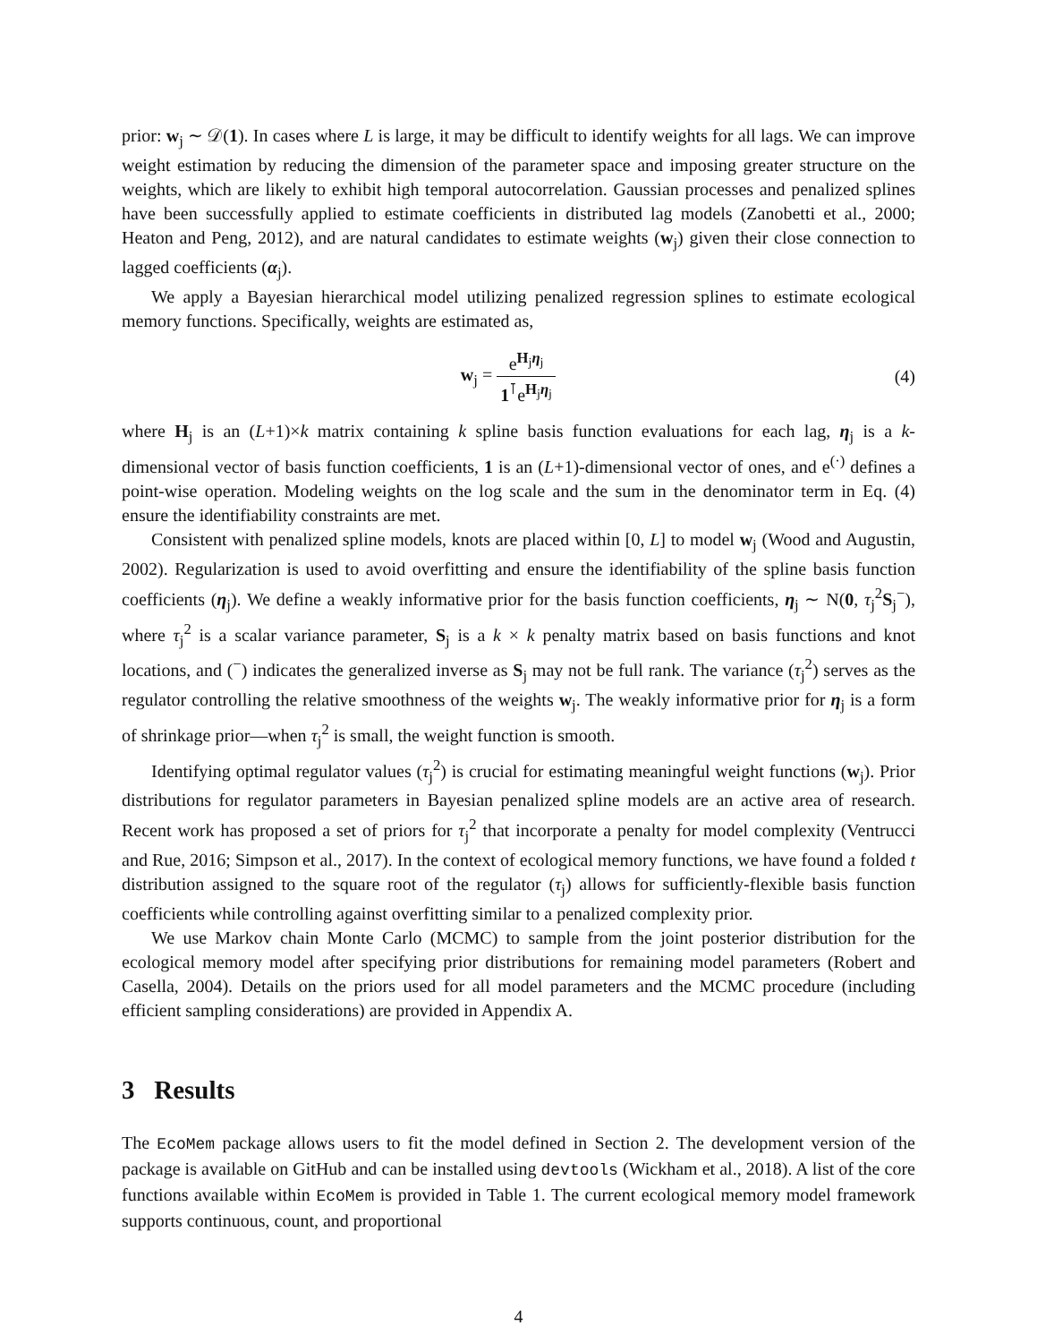prior: w<sub>j</sub> ∼ 𝒟(1). In cases where L is large, it may be difficult to identify weights for all lags. We can improve weight estimation by reducing the dimension of the parameter space and imposing greater structure on the weights, which are likely to exhibit high temporal autocorrelation. Gaussian processes and penalized splines have been successfully applied to estimate coefficients in distributed lag models (Zanobetti et al., 2000; Heaton and Peng, 2012), and are natural candidates to estimate weights (w<sub>j</sub>) given their close connection to lagged coefficients (α<sub>j</sub>).
We apply a Bayesian hierarchical model utilizing penalized regression splines to estimate ecological memory functions. Specifically, weights are estimated as,
w<sub>j</sub> = e<sup>H<sub>j</sub>η<sub>j</sub></sup> 1<sup>⊺</sup>e<sup>H<sub>j</sub>η<sub>j</sub></sup> (4)
where H<sub>j</sub> is an (L+1)×k matrix containing k spline basis function evaluations for each lag, η<sub>j</sub> is a k-dimensional vector of basis function coefficients, 1 is an (L+1)-dimensional vector of ones, and e<sup>(·)</sup> defines a point-wise operation. Modeling weights on the log scale and the sum in the denominator term in Eq. (4) ensure the identifiability constraints are met.
Consistent with penalized spline models, knots are placed within [0, L] to model w<sub>j</sub> (Wood and Augustin, 2002). Regularization is used to avoid overfitting and ensure the identifiability of the spline basis function coefficients (η<sub>j</sub>). We define a weakly informative prior for the basis function coefficients, η<sub>j</sub> ∼ N(0, τ<sub>j</sub><sup>2</sup>S<sub>j</sub><sup>−</sup>), where τ<sub>j</sub><sup>2</sup> is a scalar variance parameter, S<sub>j</sub> is a k × k penalty matrix based on basis functions and knot locations, and (<sup>−</sup>) indicates the generalized inverse as S<sub>j</sub> may not be full rank. The variance (τ<sub>j</sub><sup>2</sup>) serves as the regulator controlling the relative smoothness of the weights w<sub>j</sub>. The weakly informative prior for η<sub>j</sub> is a form of shrinkage prior—when τ<sub>j</sub><sup>2</sup> is small, the weight function is smooth.
Identifying optimal regulator values (τ<sub>j</sub><sup>2</sup>) is crucial for estimating meaningful weight functions (w<sub>j</sub>). Prior distributions for regulator parameters in Bayesian penalized spline models are an active area of research. Recent work has proposed a set of priors for τ<sub>j</sub><sup>2</sup> that incorporate a penalty for model complexity (Ventrucci and Rue, 2016; Simpson et al., 2017). In the context of ecological memory functions, we have found a folded t distribution assigned to the square root of the regulator (τ<sub>j</sub>) allows for sufficiently-flexible basis function coefficients while controlling against overfitting similar to a penalized complexity prior.
We use Markov chain Monte Carlo (MCMC) to sample from the joint posterior distribution for the ecological memory model after specifying prior distributions for remaining model parameters (Robert and Casella, 2004). Details on the priors used for all model parameters and the MCMC procedure (including efficient sampling considerations) are provided in Appendix A.
3 Results
The EcoMem package allows users to fit the model defined in Section 2. The development version of the package is available on GitHub and can be installed using devtools (Wickham et al., 2018). A list of the core functions available within EcoMem is provided in Table 1. The current ecological memory model framework supports continuous, count, and proportional
4